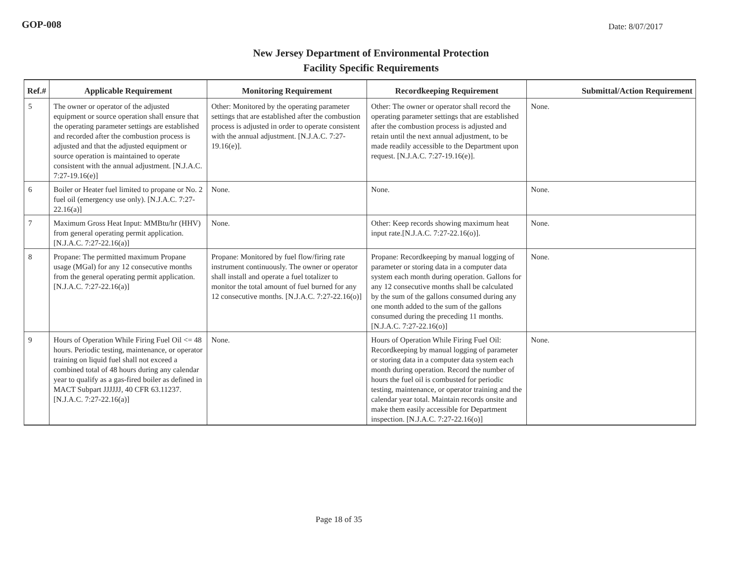GOP-008 Date: 8/07/2017
New Jersey Department of Environmental Protection
Facility Specific Requirements
| Ref.# | Applicable Requirement | Monitoring Requirement | Recordkeeping Requirement | Submittal/Action Requirement |
| --- | --- | --- | --- | --- |
| 5 | The owner or operator of the adjusted equipment or source operation shall ensure that the operating parameter settings are established and recorded after the combustion process is adjusted and that the adjusted equipment or source operation is maintained to operate consistent with the annual adjustment. [N.J.A.C. 7:27-19.16(e)] | Other: Monitored by the operating parameter settings that are established after the combustion process is adjusted in order to operate consistent with the annual adjustment. [N.J.A.C. 7:27-19.16(e)]. | Other: The owner or operator shall record the operating parameter settings that are established after the combustion process is adjusted and retain until the next annual adjustment, to be made readily accessible to the Department upon request. [N.J.A.C. 7:27-19.16(e)]. | None. |
| 6 | Boiler or Heater fuel limited to propane or No. 2 fuel oil (emergency use only). [N.J.A.C. 7:27-22.16(a)] | None. | None. | None. |
| 7 | Maximum Gross Heat Input: MMBtu/hr (HHV) from general operating permit application. [N.J.A.C. 7:27-22.16(a)] | None. | Other: Keep records showing maximum heat input rate.[N.J.A.C. 7:27-22.16(o)]. | None. |
| 8 | Propane: The permitted maximum Propane usage (MGal) for any 12 consecutive months from the general operating permit application. [N.J.A.C. 7:27-22.16(a)] | Propane: Monitored by fuel flow/firing rate instrument continuously. The owner or operator shall install and operate a fuel totalizer to monitor the total amount of fuel burned for any 12 consecutive months. [N.J.A.C. 7:27-22.16(o)] | Propane: Recordkeeping by manual logging of parameter or storing data in a computer data system each month during operation. Gallons for any 12 consecutive months shall be calculated by the sum of the gallons consumed during any one month added to the sum of the gallons consumed during the preceding 11 months. [N.J.A.C. 7:27-22.16(o)] | None. |
| 9 | Hours of Operation While Firing Fuel Oil <= 48 hours. Periodic testing, maintenance, or operator training on liquid fuel shall not exceed a combined total of 48 hours during any calendar year to qualify as a gas-fired boiler as defined in MACT Subpart JJJJJJ, 40 CFR 63.11237. [N.J.A.C. 7:27-22.16(a)] | None. | Hours of Operation While Firing Fuel Oil: Recordkeeping by manual logging of parameter or storing data in a computer data system each month during operation. Record the number of hours the fuel oil is combusted for periodic testing, maintenance, or operator training and the calendar year total. Maintain records onsite and make them easily accessible for Department inspection. [N.J.A.C. 7:27-22.16(o)] | None. |
Page 18 of 35